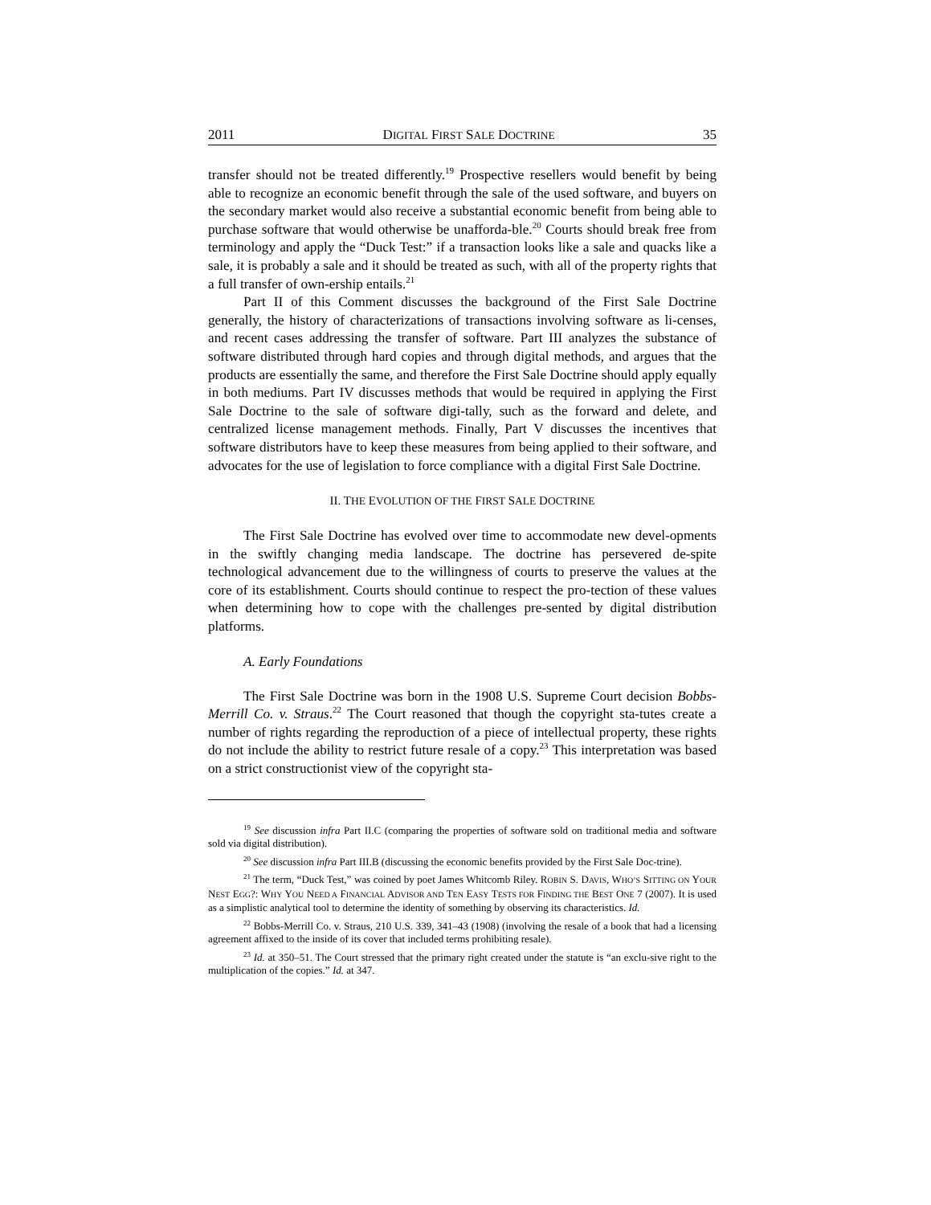2011 DIGITAL FIRST SALE DOCTRINE 35
transfer should not be treated differently.<sup>19</sup> Prospective resellers would benefit by being able to recognize an economic benefit through the sale of the used software, and buyers on the secondary market would also receive a substantial economic benefit from being able to purchase software that would otherwise be unafforda-ble.<sup>20</sup> Courts should break free from terminology and apply the “Duck Test:” if a transaction looks like a sale and quacks like a sale, it is probably a sale and it should be treated as such, with all of the property rights that a full transfer of own-ership entails.<sup>21</sup>
Part II of this Comment discusses the background of the First Sale Doctrine generally, the history of characterizations of transactions involving software as li-censes, and recent cases addressing the transfer of software. Part III analyzes the substance of software distributed through hard copies and through digital methods, and argues that the products are essentially the same, and therefore the First Sale Doctrine should apply equally in both mediums. Part IV discusses methods that would be required in applying the First Sale Doctrine to the sale of software digi-tally, such as the forward and delete, and centralized license management methods. Finally, Part V discusses the incentives that software distributors have to keep these measures from being applied to their software, and advocates for the use of legislation to force compliance with a digital First Sale Doctrine.
II. THE EVOLUTION OF THE FIRST SALE DOCTRINE
The First Sale Doctrine has evolved over time to accommodate new devel-opments in the swiftly changing media landscape. The doctrine has persevered de-spite technological advancement due to the willingness of courts to preserve the values at the core of its establishment. Courts should continue to respect the pro-tection of these values when determining how to cope with the challenges pre-sented by digital distribution platforms.
A. Early Foundations
The First Sale Doctrine was born in the 1908 U.S. Supreme Court decision Bobbs-Merrill Co. v. Straus.<sup>22</sup> The Court reasoned that though the copyright sta-tutes create a number of rights regarding the reproduction of a piece of intellectual property, these rights do not include the ability to restrict future resale of a copy.<sup>23</sup> This interpretation was based on a strict constructionist view of the copyright sta-
<sup>19</sup> See discussion infra Part II.C (comparing the properties of software sold on traditional media and software sold via digital distribution).
<sup>20</sup> See discussion infra Part III.B (discussing the economic benefits provided by the First Sale Doc-trine).
<sup>21</sup> The term, “Duck Test,” was coined by poet James Whitcomb Riley. ROBIN S. DAVIS, WHO’S SITTING ON YOUR NEST EGG?: WHY YOU NEED A FINANCIAL ADVISOR AND TEN EASY TESTS FOR FINDING THE BEST ONE 7 (2007). It is used as a simplistic analytical tool to determine the identity of something by observing its characteristics. Id.
<sup>22</sup> Bobbs-Merrill Co. v. Straus, 210 U.S. 339, 341–43 (1908) (involving the resale of a book that had a licensing agreement affixed to the inside of its cover that included terms prohibiting resale).
<sup>23</sup> Id. at 350–51. The Court stressed that the primary right created under the statute is “an exclu-sive right to the multiplication of the copies.” Id. at 347.